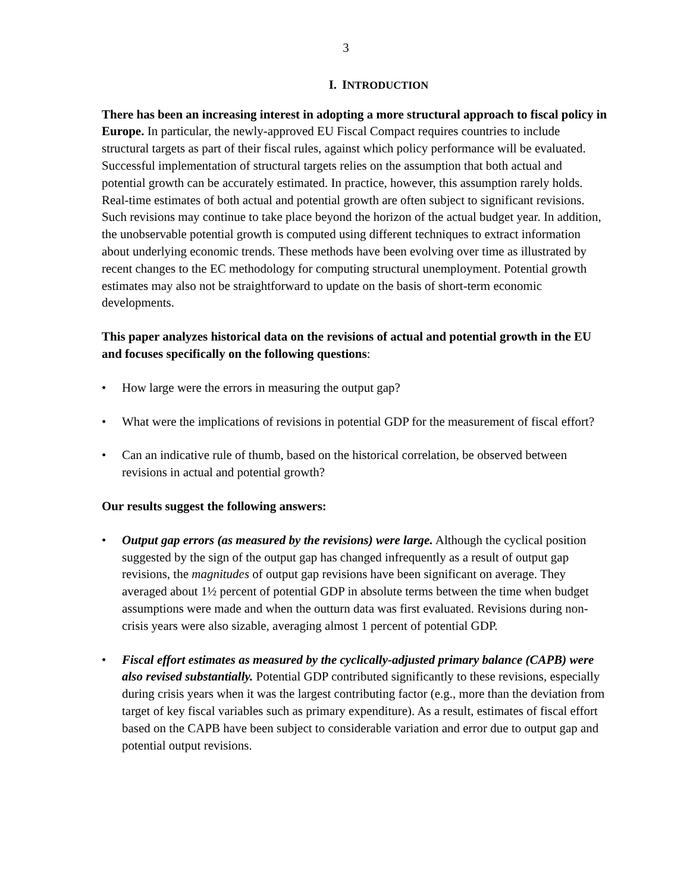3
I. INTRODUCTION
There has been an increasing interest in adopting a more structural approach to fiscal policy in Europe. In particular, the newly-approved EU Fiscal Compact requires countries to include structural targets as part of their fiscal rules, against which policy performance will be evaluated. Successful implementation of structural targets relies on the assumption that both actual and potential growth can be accurately estimated. In practice, however, this assumption rarely holds. Real-time estimates of both actual and potential growth are often subject to significant revisions. Such revisions may continue to take place beyond the horizon of the actual budget year. In addition, the unobservable potential growth is computed using different techniques to extract information about underlying economic trends. These methods have been evolving over time as illustrated by recent changes to the EC methodology for computing structural unemployment. Potential growth estimates may also not be straightforward to update on the basis of short-term economic developments.
This paper analyzes historical data on the revisions of actual and potential growth in the EU and focuses specifically on the following questions:
• How large were the errors in measuring the output gap?
• What were the implications of revisions in potential GDP for the measurement of fiscal effort?
• Can an indicative rule of thumb, based on the historical correlation, be observed between revisions in actual and potential growth?
Our results suggest the following answers:
• Output gap errors (as measured by the revisions) were large. Although the cyclical position suggested by the sign of the output gap has changed infrequently as a result of output gap revisions, the magnitudes of output gap revisions have been significant on average. They averaged about 1½ percent of potential GDP in absolute terms between the time when budget assumptions were made and when the outturn data was first evaluated. Revisions during non-crisis years were also sizable, averaging almost 1 percent of potential GDP.
• Fiscal effort estimates as measured by the cyclically-adjusted primary balance (CAPB) were also revised substantially. Potential GDP contributed significantly to these revisions, especially during crisis years when it was the largest contributing factor (e.g., more than the deviation from target of key fiscal variables such as primary expenditure). As a result, estimates of fiscal effort based on the CAPB have been subject to considerable variation and error due to output gap and potential output revisions.